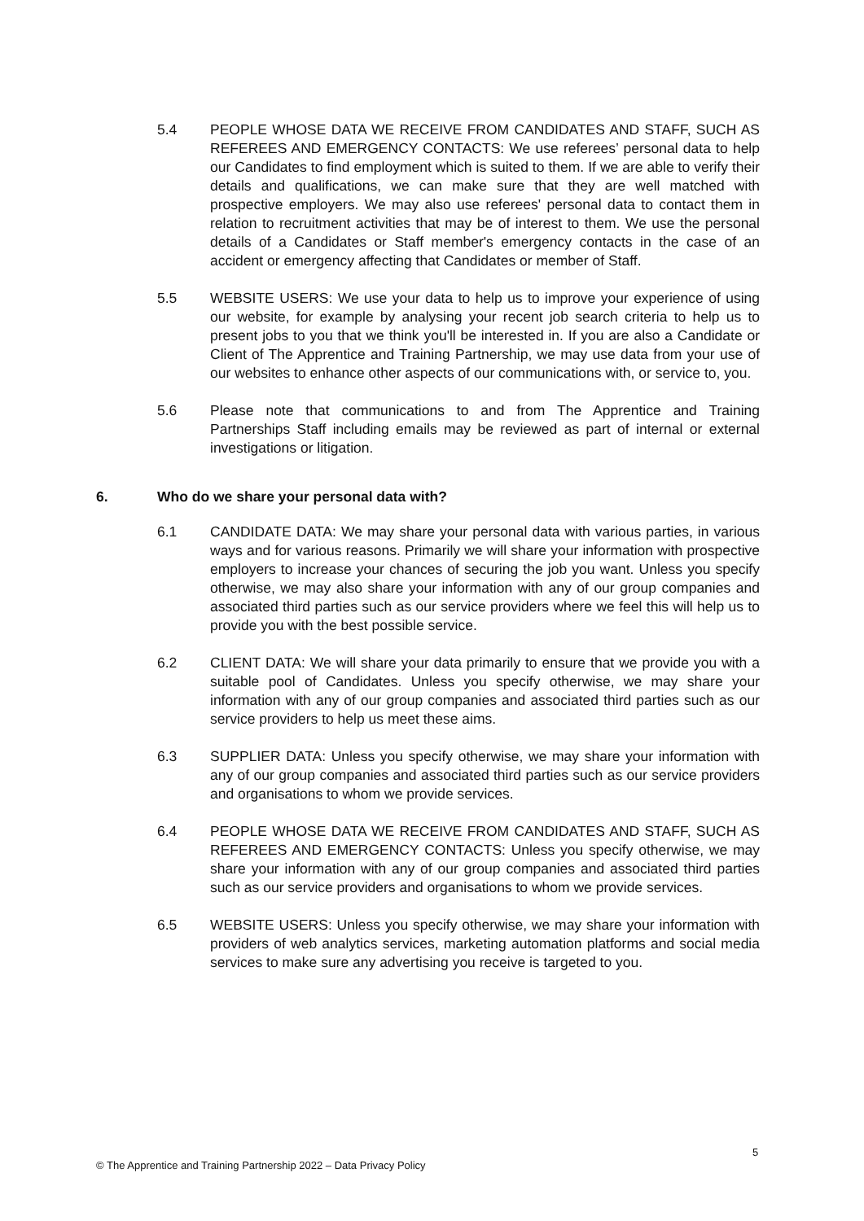5.4 PEOPLE WHOSE DATA WE RECEIVE FROM CANDIDATES AND STAFF, SUCH AS REFEREES AND EMERGENCY CONTACTS: We use referees’ personal data to help our Candidates to find employment which is suited to them. If we are able to verify their details and qualifications, we can make sure that they are well matched with prospective employers. We may also use referees' personal data to contact them in relation to recruitment activities that may be of interest to them. We use the personal details of a Candidates or Staff member's emergency contacts in the case of an accident or emergency affecting that Candidates or member of Staff.
5.5 WEBSITE USERS: We use your data to help us to improve your experience of using our website, for example by analysing your recent job search criteria to help us to present jobs to you that we think you'll be interested in. If you are also a Candidate or Client of The Apprentice and Training Partnership, we may use data from your use of our websites to enhance other aspects of our communications with, or service to, you.
5.6 Please note that communications to and from The Apprentice and Training Partnerships Staff including emails may be reviewed as part of internal or external investigations or litigation.
6. Who do we share your personal data with?
6.1 CANDIDATE DATA: We may share your personal data with various parties, in various ways and for various reasons. Primarily we will share your information with prospective employers to increase your chances of securing the job you want. Unless you specify otherwise, we may also share your information with any of our group companies and associated third parties such as our service providers where we feel this will help us to provide you with the best possible service.
6.2 CLIENT DATA: We will share your data primarily to ensure that we provide you with a suitable pool of Candidates. Unless you specify otherwise, we may share your information with any of our group companies and associated third parties such as our service providers to help us meet these aims.
6.3 SUPPLIER DATA: Unless you specify otherwise, we may share your information with any of our group companies and associated third parties such as our service providers and organisations to whom we provide services.
6.4 PEOPLE WHOSE DATA WE RECEIVE FROM CANDIDATES AND STAFF, SUCH AS REFEREES AND EMERGENCY CONTACTS: Unless you specify otherwise, we may share your information with any of our group companies and associated third parties such as our service providers and organisations to whom we provide services.
6.5 WEBSITE USERS: Unless you specify otherwise, we may share your information with providers of web analytics services, marketing automation platforms and social media services to make sure any advertising you receive is targeted to you.
5
© The Apprentice and Training Partnership 2022 – Data Privacy Policy